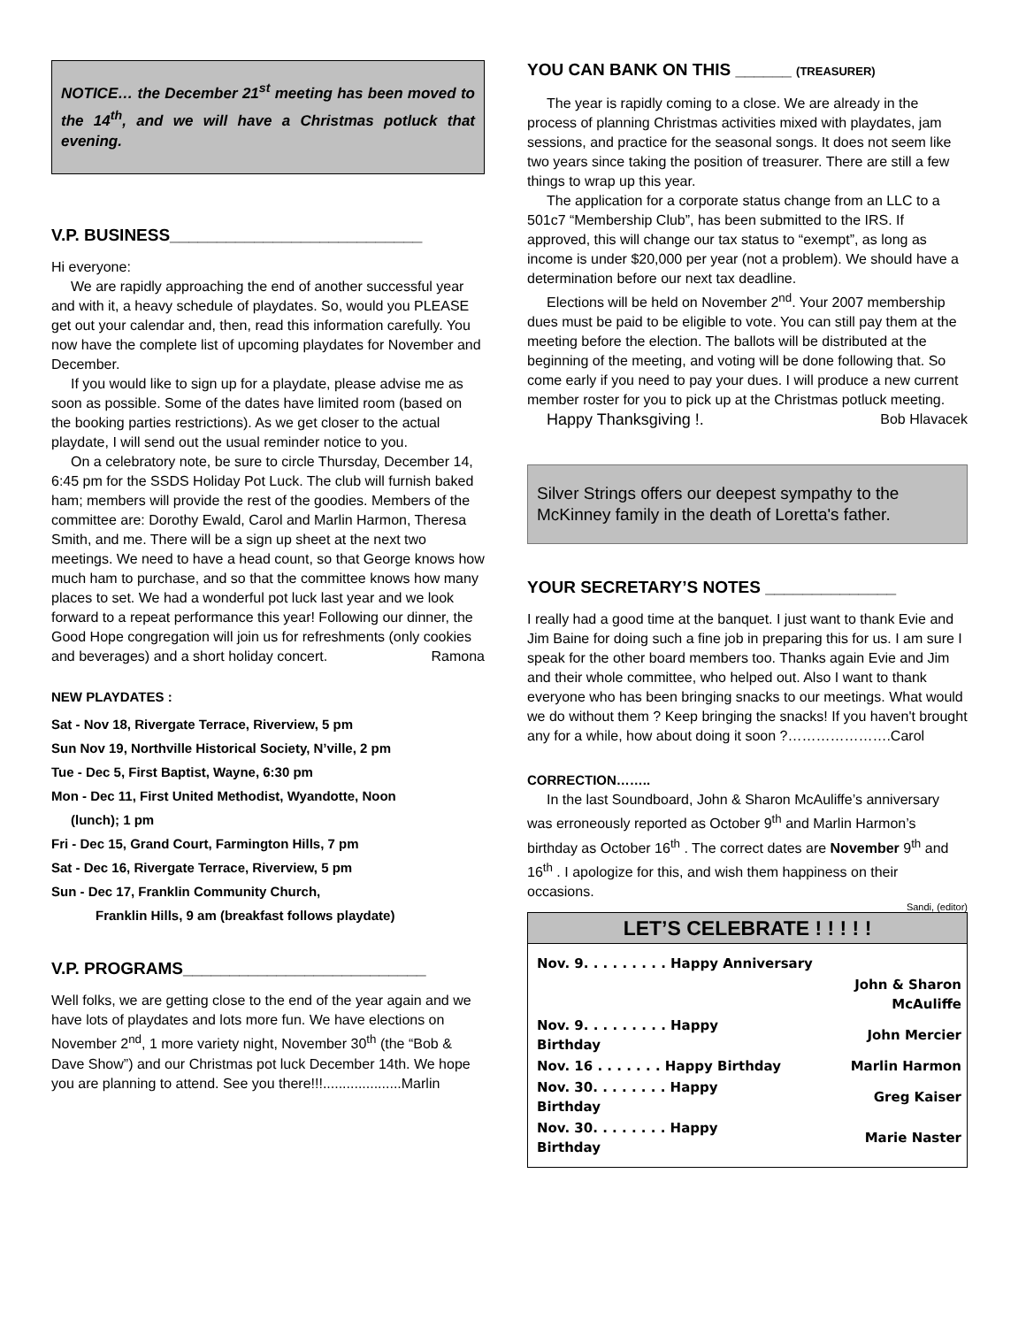NOTICE… the December 21<sup>st</sup> meeting has been moved to the 14<sup>th</sup>, and we will have a Christmas potluck that evening.
V.P. BUSINESS___________________________
Hi everyone:
We are rapidly approaching the end of another successful year and with it, a heavy schedule of playdates. So, would you PLEASE get out your calendar and, then, read this information carefully. You now have the complete list of upcoming playdates for November and December.
If you would like to sign up for a playdate, please advise me as soon as possible. Some of the dates have limited room (based on the booking parties restrictions). As we get closer to the actual playdate, I will send out the usual reminder notice to you.
On a celebratory note, be sure to circle Thursday, December 14, 6:45 pm for the SSDS Holiday Pot Luck. The club will furnish baked ham; members will provide the rest of the goodies. Members of the committee are: Dorothy Ewald, Carol and Marlin Harmon, Theresa Smith, and me. There will be a sign up sheet at the next two meetings. We need to have a head count, so that George knows how much ham to purchase, and so that the committee knows how many places to set. We had a wonderful pot luck last year and we look forward to a repeat performance this year! Following our dinner, the Good Hope congregation will join us for refreshments (only cookies and beverages) and a short holiday concert. Ramona
NEW PLAYDATES :
Sat - Nov 18, Rivergate Terrace, Riverview, 5 pm
Sun Nov 19, Northville Historical Society, N’ville, 2 pm
Tue - Dec 5, First Baptist, Wayne, 6:30 pm
Mon - Dec 11, First United Methodist, Wyandotte, Noon
(lunch); 1 pm
Fri - Dec 15, Grand Court, Farmington Hills, 7 pm
Sat - Dec 16, Rivergate Terrace, Riverview, 5 pm
Sun - Dec 17, Franklin Community Church,
Franklin Hills, 9 am (breakfast follows playdate)
V.P. PROGRAMS__________________________
Well folks, we are getting close to the end of the year again and we have lots of playdates and lots more fun. We have elections on November 2<sup>nd</sup>, 1 more variety night, November 30<sup>th</sup> (the “Bob & Dave Show”) and our Christmas pot luck December 14th. We hope you are planning to attend. See you there!!!....................Marlin
YOU CAN BANK ON THIS ______ (TREASURER)
The year is rapidly coming to a close. We are already in the process of planning Christmas activities mixed with playdates, jam sessions, and practice for the seasonal songs. It does not seem like two years since taking the position of treasurer. There are still a few things to wrap up this year.
The application for a corporate status change from an LLC to a 501c7 “Membership Club”, has been submitted to the IRS. If approved, this will change our tax status to “exempt”, as long as income is under $20,000 per year (not a problem). We should have a determination before our next tax deadline.
Elections will be held on November 2<sup>nd</sup>. Your 2007 membership dues must be paid to be eligible to vote. You can still pay them at the meeting before the election. The ballots will be distributed at the beginning of the meeting, and voting will be done following that. So come early if you need to pay your dues. I will produce a new current member roster for you to pick up at the Christmas potluck meeting.
Happy Thanksgiving !. Bob Hlavacek
Silver Strings offers our deepest sympathy to the McKinney family in the death of Loretta's father.
YOUR SECRETARY’S NOTES ______________
I really had a good time at the banquet. I just want to thank Evie and Jim Baine for doing such a fine job in preparing this for us. I am sure I speak for the other board members too. Thanks again Evie and Jim and their whole committee, who helped out. Also I want to thank everyone who has been bringing snacks to our meetings. What would we do without them ? Keep bringing the snacks! If you haven't brought any for a while, how about doing it soon ?………………….Carol
CORRECTION……..
In the last Soundboard, John & Sharon McAuliffe’s anniversary was erroneously reported as October 9<sup>th</sup> and Marlin Harmon’s birthday as October 16<sup>th</sup> . The correct dates are November 9<sup>th</sup> and 16<sup>th</sup> . I apologize for this, and wish them happiness on their occasions.
Sandi, (editor)
LET’S CELEBRATE ! ! ! ! !
| Nov. 9. . . . . . . . . Happy Anniversary | |
| | John & Sharon McAuliffe |
| Nov. 9. . . . . . . . . Happy Birthday | John Mercier |
| Nov. 16 . . . . . . . Happy Birthday | Marlin Harmon |
| Nov. 30. . . . . . . . Happy Birthday | Greg Kaiser |
| Nov. 30. . . . . . . . Happy Birthday | Marie Naster |